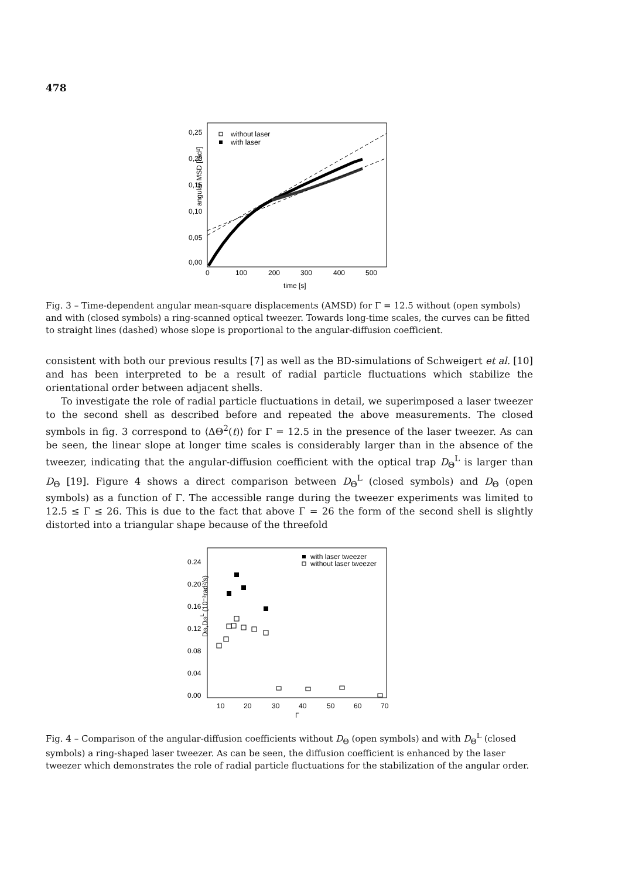478
angular MSD [rad²]
0,00
0,05
0,10
0,15
0,20
0,25
0
100
200
300
400
500
time [s]
without laser
with laser
Fig. 3 – Time-dependent angular mean-square displacements (AMSD) for Γ = 12.5 without (open symbols) and with (closed symbols) a ring-scanned optical tweezer. Towards long-time scales, the curves can be fitted to straight lines (dashed) whose slope is proportional to the angular-diffusion coefficient.
consistent with both our previous results [7] as well as the BD-simulations of Schweigert et al. [10] and has been interpreted to be a result of radial particle fluctuations which stabilize the orientational order between adjacent shells.
To investigate the role of radial particle fluctuations in detail, we superimposed a laser tweezer to the second shell as described before and repeated the above measurements. The closed symbols in fig. 3 correspond to ⟨ΔΘ<sup>2</sup>(t)⟩ for Γ = 12.5 in the presence of the laser tweezer. As can be seen, the linear slope at longer time scales is considerably larger than in the absence of the tweezer, indicating that the angular-diffusion coefficient with the optical trap D<sub>Θ</sub><sup>L</sup> is larger than D<sub>Θ</sub> [19]. Figure 4 shows a direct comparison between D<sub>Θ</sub><sup>L</sup> (closed symbols) and D<sub>Θ</sub> (open symbols) as a function of Γ. The accessible range during the tweezer experiments was limited to 12.5 ≤ Γ ≤ 26. This is due to the fact that above Γ = 26 the form of the second shell is slightly distorted into a triangular shape because of the threefold
DΘ,DΘL (10⁻³rad²/s)
0.00
0.04
0.08
0.12
0.16
0.20
0.24
10
20
30
40
50
60
70
Γ
with laser tweezer
without laser tweezer
Fig. 4 – Comparison of the angular-diffusion coefficients without D<sub>Θ</sub> (open symbols) and with D<sub>Θ</sub><sup>L</sup> (closed symbols) a ring-shaped laser tweezer. As can be seen, the diffusion coefficient is enhanced by the laser tweezer which demonstrates the role of radial particle fluctuations for the stabilization of the angular order.